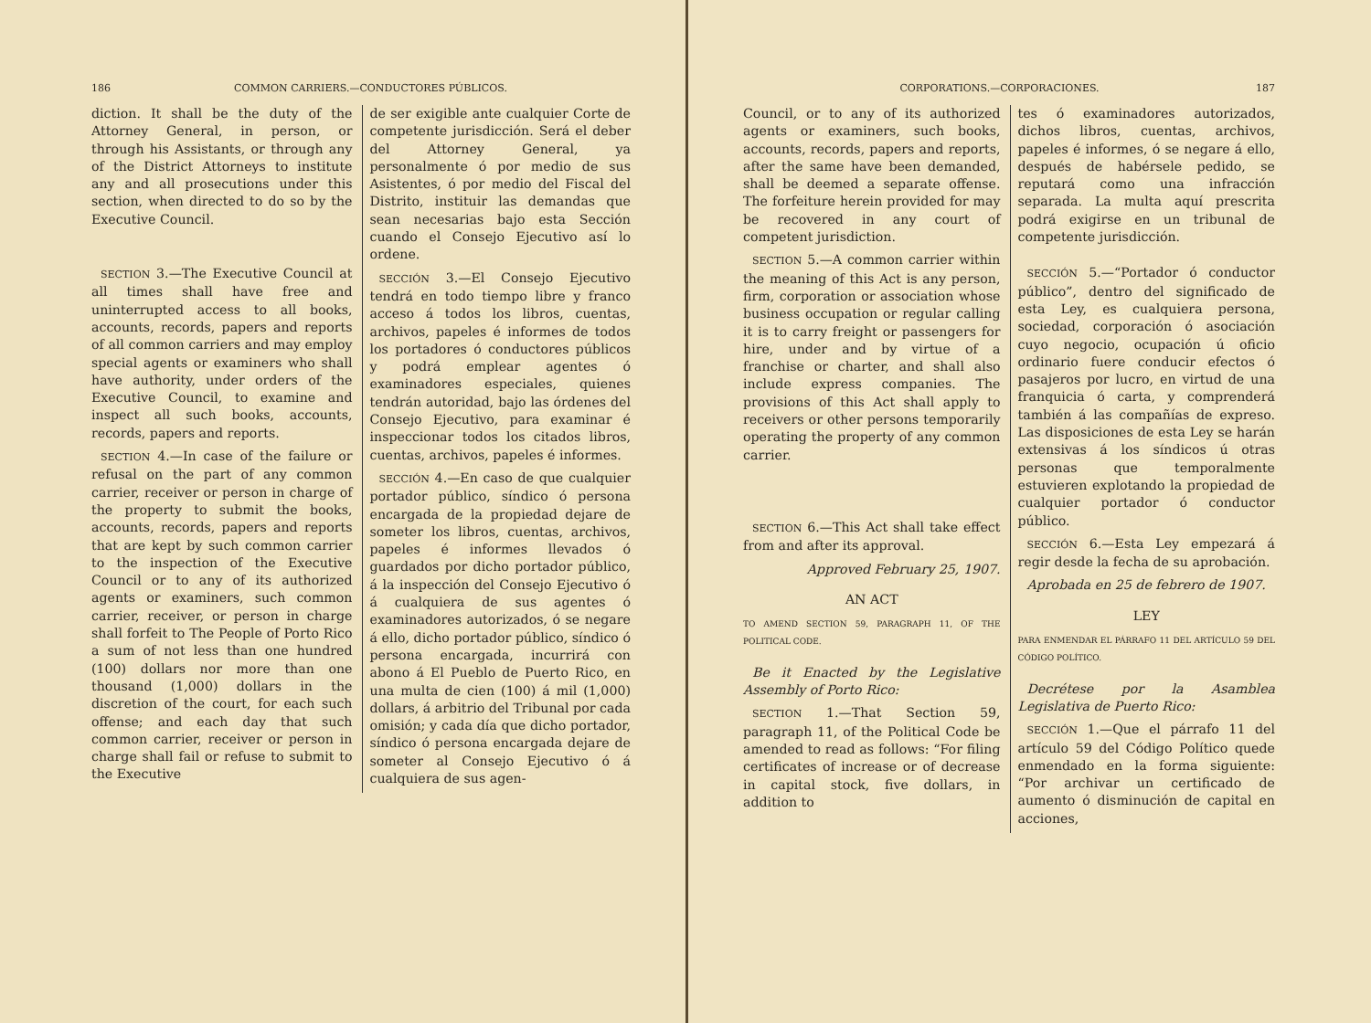186 COMMON CARRIERS.—CONDUCTORES PÚBLICOS.
diction. It shall be the duty of the Attorney General, in person, or through his Assistants, or through any of the District Attorneys to institute any and all prosecutions under this section, when directed to do so by the Executive Council.
SECTION 3.—The Executive Council at all times shall have free and uninterrupted access to all books, accounts, records, papers and reports of all common carriers and may employ special agents or examiners who shall have authority, under orders of the Executive Council, to examine and inspect all such books, accounts, records, papers and reports.
SECTION 4.—In case of the failure or refusal on the part of any common carrier, receiver or person in charge of the property to submit the books, accounts, records, papers and reports that are kept by such common carrier to the inspection of the Executive Council or to any of its authorized agents or examiners, such common carrier, receiver, or person in charge shall forfeit to The People of Porto Rico a sum of not less than one hundred (100) dollars nor more than one thousand (1,000) dollars in the discretion of the court, for each such offense; and each day that such common carrier, receiver or person in charge shall fail or refuse to submit to the Executive
de ser exigible ante cualquier Corte de competente jurisdicción. Será el deber del Attorney General, ya personalmente ó por medio de sus Asistentes, ó por medio del Fiscal del Distrito, instituir las demandas que sean necesarias bajo esta Sección cuando el Consejo Ejecutivo así lo ordene.
SECCIÓN 3.—El Consejo Ejecutivo tendrá en todo tiempo libre y franco acceso á todos los libros, cuentas, archivos, papeles é informes de todos los portadores ó conductores públicos y podrá emplear agentes ó examinadores especiales, quienes tendrán autoridad, bajo las órdenes del Consejo Ejecutivo, para examinar é inspeccionar todos los citados libros, cuentas, archivos, papeles é informes.
SECCIÓN 4.—En caso de que cualquier portador público, síndico ó persona encargada de la propiedad dejare de someter los libros, cuentas, archivos, papeles é informes llevados ó guardados por dicho portador público, á la inspección del Consejo Ejecutivo ó á cualquiera de sus agentes ó examinadores autorizados, ó se negare á ello, dicho portador público, síndico ó persona encargada, incurrirá con abono á El Pueblo de Puerto Rico, en una multa de cien (100) á mil (1,000) dollars, á arbitrio del Tribunal por cada omisión; y cada día que dicho portador, síndico ó persona encargada dejare de someter al Consejo Ejecutivo ó á cualquiera de sus agen-
CORPORATIONS.—CORPORACIONES. 187
Council, or to any of its authorized agents or examiners, such books, accounts, records, papers and reports, after the same have been demanded, shall be deemed a separate offense. The forfeiture herein provided for may be recovered in any court of competent jurisdiction.
SECTION 5.—A common carrier within the meaning of this Act is any person, firm, corporation or association whose business occupation or regular calling it is to carry freight or passengers for hire, under and by virtue of a franchise or charter, and shall also include express companies. The provisions of this Act shall apply to receivers or other persons temporarily operating the property of any common carrier.
SECTION 6.—This Act shall take effect from and after its approval.
Approved February 25, 1907.
AN ACT
TO AMEND SECTION 59, PARAGRAPH 11, OF THE POLITICAL CODE.
Be it Enacted by the Legislative Assembly of Porto Rico:
SECTION 1.—That Section 59, paragraph 11, of the Political Code be amended to read as follows: “For filing certificates of increase or of decrease in capital stock, five dollars, in addition to
tes ó examinadores autorizados, dichos libros, cuentas, archivos, papeles é informes, ó se negare á ello, después de habérsele pedido, se reputará como una infracción separada. La multa aquí prescrita podrá exigirse en un tribunal de competente jurisdicción.
SECCIÓN 5.—“Portador ó conductor público”, dentro del significado de esta Ley, es cualquiera persona, sociedad, corporación ó asociación cuyo negocio, ocupación ú oficio ordinario fuere conducir efectos ó pasajeros por lucro, en virtud de una franquicia ó carta, y comprenderá también á las compañías de expreso. Las disposiciones de esta Ley se harán extensivas á los síndicos ú otras personas que temporalmente estuvieren explotando la propiedad de cualquier portador ó conductor público.
SECCIÓN 6.—Esta Ley empezará á regir desde la fecha de su aprobación.
Aprobada en 25 de febrero de 1907.
LEY
PARA ENMENDAR EL PÁRRAFO 11 DEL ARTÍCULO 59 DEL CÓDIGO POLÍTICO.
Decrétese por la Asamblea Legislativa de Puerto Rico:
SECCIÓN 1.—Que el párrafo 11 del artículo 59 del Código Político quede enmendado en la forma siguiente: “Por archivar un certificado de aumento ó disminución de capital en acciones,